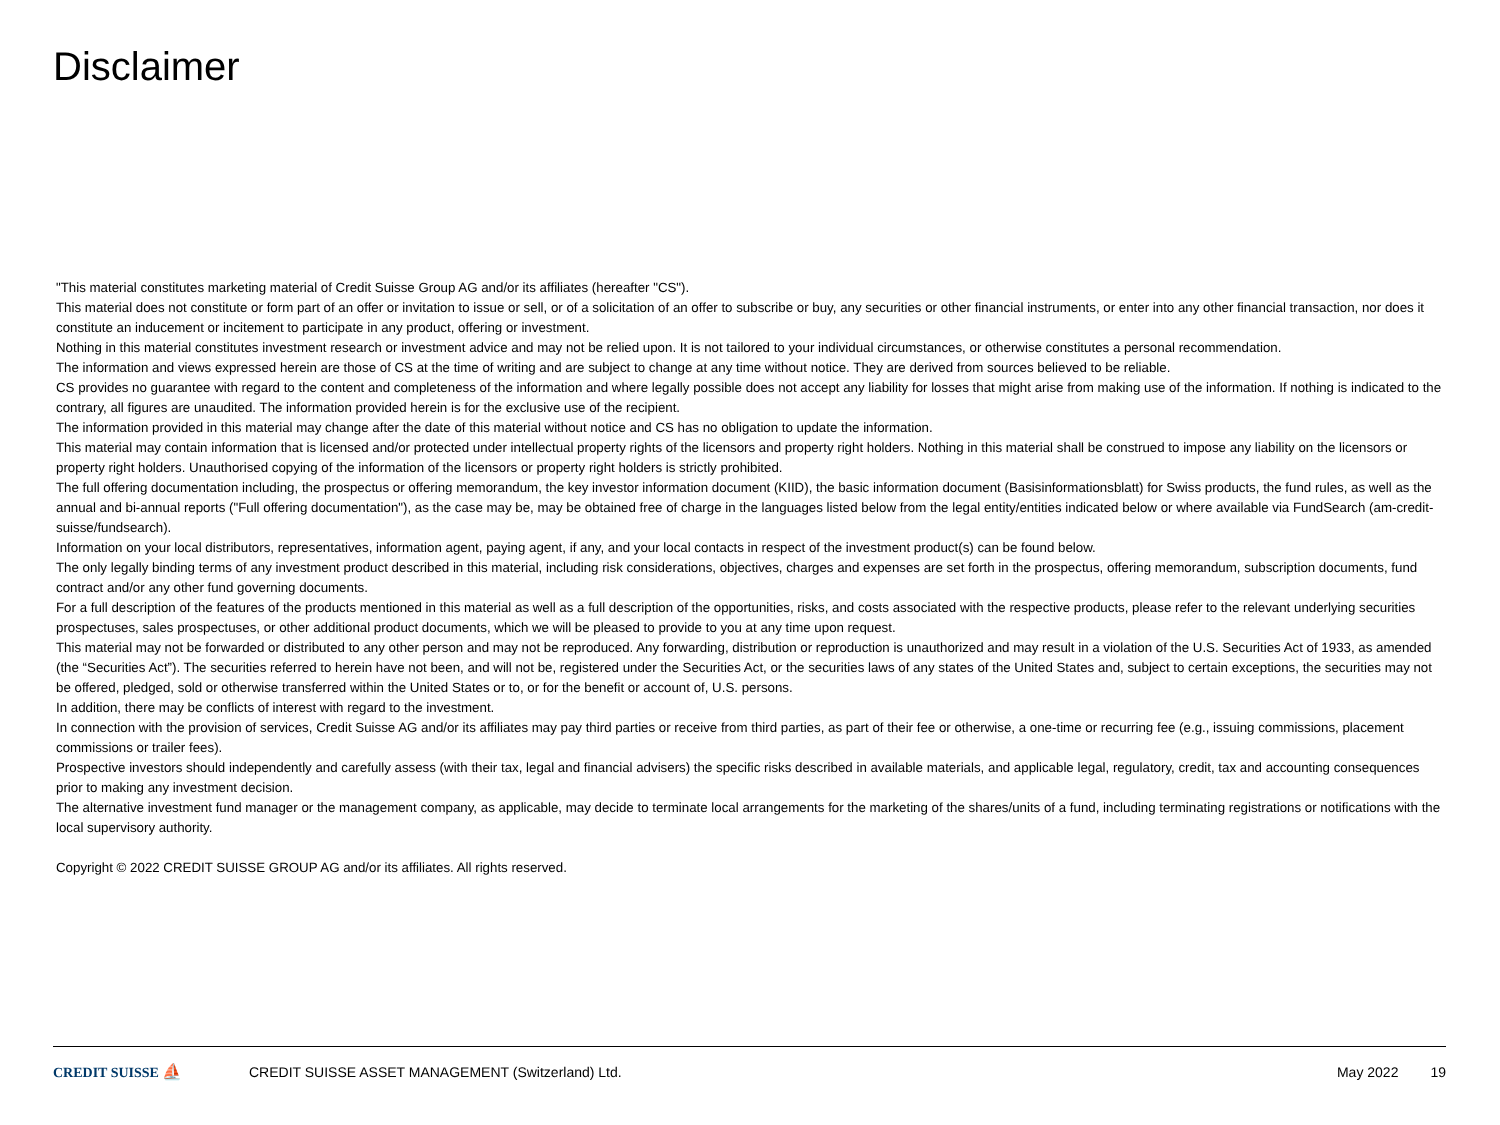Disclaimer
"This material constitutes marketing material of Credit Suisse Group AG and/or its affiliates (hereafter "CS").
This material does not constitute or form part of an offer or invitation to issue or sell, or of a solicitation of an offer to subscribe or buy, any securities or other financial instruments, or enter into any other financial transaction, nor does it constitute an inducement or incitement to participate in any product, offering or investment.
Nothing in this material constitutes investment research or investment advice and may not be relied upon. It is not tailored to your individual circumstances, or otherwise constitutes a personal recommendation.
The information and views expressed herein are those of CS at the time of writing and are subject to change at any time without notice. They are derived from sources believed to be reliable.
CS provides no guarantee with regard to the content and completeness of the information and where legally possible does not accept any liability for losses that might arise from making use of the information. If nothing is indicated to the contrary, all figures are unaudited. The information provided herein is for the exclusive use of the recipient.
The information provided in this material may change after the date of this material without notice and CS has no obligation to update the information.
This material may contain information that is licensed and/or protected under intellectual property rights of the licensors and property right holders. Nothing in this material shall be construed to impose any liability on the licensors or property right holders. Unauthorised copying of the information of the licensors or property right holders is strictly prohibited.
The full offering documentation including, the prospectus or offering memorandum, the key investor information document (KIID), the basic information document (Basisinformationsblatt) for Swiss products, the fund rules, as well as the annual and bi-annual reports ("Full offering documentation"), as the case may be, may be obtained free of charge in the languages listed below from the legal entity/entities indicated below or where available via FundSearch (am-credit-suisse/fundsearch).
Information on your local distributors, representatives, information agent, paying agent, if any, and your local contacts in respect of the investment product(s) can be found below.
The only legally binding terms of any investment product described in this material, including risk considerations, objectives, charges and expenses are set forth in the prospectus, offering memorandum, subscription documents, fund contract and/or any other fund governing documents.
For a full description of the features of the products mentioned in this material as well as a full description of the opportunities, risks, and costs associated with the respective products, please refer to the relevant underlying securities prospectuses, sales prospectuses, or other additional product documents, which we will be pleased to provide to you at any time upon request.
This material may not be forwarded or distributed to any other person and may not be reproduced. Any forwarding, distribution or reproduction is unauthorized and may result in a violation of the U.S. Securities Act of 1933, as amended (the “Securities Act”). The securities referred to herein have not been, and will not be, registered under the Securities Act, or the securities laws of any states of the United States and, subject to certain exceptions, the securities may not be offered, pledged, sold or otherwise transferred within the United States or to, or for the benefit or account of, U.S. persons.
In addition, there may be conflicts of interest with regard to the investment.
In connection with the provision of services, Credit Suisse AG and/or its affiliates may pay third parties or receive from third parties, as part of their fee or otherwise, a one-time or recurring fee (e.g., issuing commissions, placement commissions or trailer fees).
Prospective investors should independently and carefully assess (with their tax, legal and financial advisers) the specific risks described in available materials, and applicable legal, regulatory, credit, tax and accounting consequences prior to making any investment decision.
The alternative investment fund manager or the management company, as applicable, may decide to terminate local arrangements for the marketing of the shares/units of a fund, including terminating registrations or notifications with the local supervisory authority.
Copyright © 2022 CREDIT SUISSE GROUP AG and/or its affiliates. All rights reserved.
CREDIT SUISSE ⛵
CREDIT SUISSE ASSET MANAGEMENT (Switzerland) Ltd.
May 2022 19